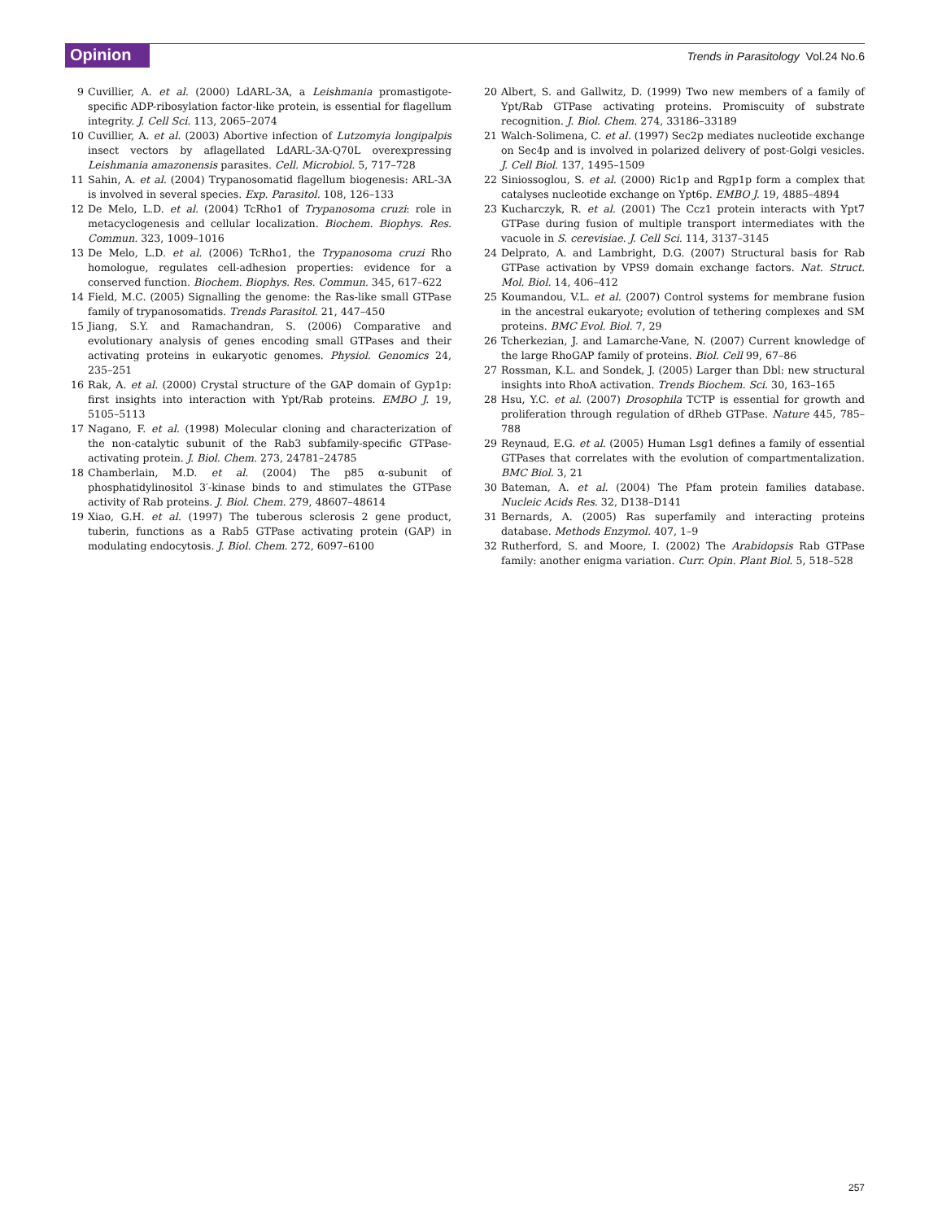Opinion Trends in Parasitology Vol.24 No.6
9 Cuvillier, A. et al. (2000) LdARL-3A, a Leishmania promastigote-specific ADP-ribosylation factor-like protein, is essential for flagellum integrity. J. Cell Sci. 113, 2065–2074
10 Cuvillier, A. et al. (2003) Abortive infection of Lutzomyia longipalpis insect vectors by aflagellated LdARL-3A-Q70L overexpressing Leishmania amazonensis parasites. Cell. Microbiol. 5, 717–728
11 Sahin, A. et al. (2004) Trypanosomatid flagellum biogenesis: ARL-3A is involved in several species. Exp. Parasitol. 108, 126–133
12 De Melo, L.D. et al. (2004) TcRho1 of Trypanosoma cruzi: role in metacyclogenesis and cellular localization. Biochem. Biophys. Res. Commun. 323, 1009–1016
13 De Melo, L.D. et al. (2006) TcRho1, the Trypanosoma cruzi Rho homologue, regulates cell-adhesion properties: evidence for a conserved function. Biochem. Biophys. Res. Commun. 345, 617–622
14 Field, M.C. (2005) Signalling the genome: the Ras-like small GTPase family of trypanosomatids. Trends Parasitol. 21, 447–450
15 Jiang, S.Y. and Ramachandran, S. (2006) Comparative and evolutionary analysis of genes encoding small GTPases and their activating proteins in eukaryotic genomes. Physiol. Genomics 24, 235–251
16 Rak, A. et al. (2000) Crystal structure of the GAP domain of Gyp1p: first insights into interaction with Ypt/Rab proteins. EMBO J. 19, 5105–5113
17 Nagano, F. et al. (1998) Molecular cloning and characterization of the non-catalytic subunit of the Rab3 subfamily-specific GTPase-activating protein. J. Biol. Chem. 273, 24781–24785
18 Chamberlain, M.D. et al. (2004) The p85 α-subunit of phosphatidylinositol 3′-kinase binds to and stimulates the GTPase activity of Rab proteins. J. Biol. Chem. 279, 48607–48614
19 Xiao, G.H. et al. (1997) The tuberous sclerosis 2 gene product, tuberin, functions as a Rab5 GTPase activating protein (GAP) in modulating endocytosis. J. Biol. Chem. 272, 6097–6100
20 Albert, S. and Gallwitz, D. (1999) Two new members of a family of Ypt/Rab GTPase activating proteins. Promiscuity of substrate recognition. J. Biol. Chem. 274, 33186–33189
21 Walch-Solimena, C. et al. (1997) Sec2p mediates nucleotide exchange on Sec4p and is involved in polarized delivery of post-Golgi vesicles. J. Cell Biol. 137, 1495–1509
22 Siniossoglou, S. et al. (2000) Ric1p and Rgp1p form a complex that catalyses nucleotide exchange on Ypt6p. EMBO J. 19, 4885–4894
23 Kucharczyk, R. et al. (2001) The Ccz1 protein interacts with Ypt7 GTPase during fusion of multiple transport intermediates with the vacuole in S. cerevisiae. J. Cell Sci. 114, 3137–3145
24 Delprato, A. and Lambright, D.G. (2007) Structural basis for Rab GTPase activation by VPS9 domain exchange factors. Nat. Struct. Mol. Biol. 14, 406–412
25 Koumandou, V.L. et al. (2007) Control systems for membrane fusion in the ancestral eukaryote; evolution of tethering complexes and SM proteins. BMC Evol. Biol. 7, 29
26 Tcherkezian, J. and Lamarche-Vane, N. (2007) Current knowledge of the large RhoGAP family of proteins. Biol. Cell 99, 67–86
27 Rossman, K.L. and Sondek, J. (2005) Larger than Dbl: new structural insights into RhoA activation. Trends Biochem. Sci. 30, 163–165
28 Hsu, Y.C. et al. (2007) Drosophila TCTP is essential for growth and proliferation through regulation of dRheb GTPase. Nature 445, 785–788
29 Reynaud, E.G. et al. (2005) Human Lsg1 defines a family of essential GTPases that correlates with the evolution of compartmentalization. BMC Biol. 3, 21
30 Bateman, A. et al. (2004) The Pfam protein families database. Nucleic Acids Res. 32, D138–D141
31 Bernards, A. (2005) Ras superfamily and interacting proteins database. Methods Enzymol. 407, 1–9
32 Rutherford, S. and Moore, I. (2002) The Arabidopsis Rab GTPase family: another enigma variation. Curr. Opin. Plant Biol. 5, 518–528
257